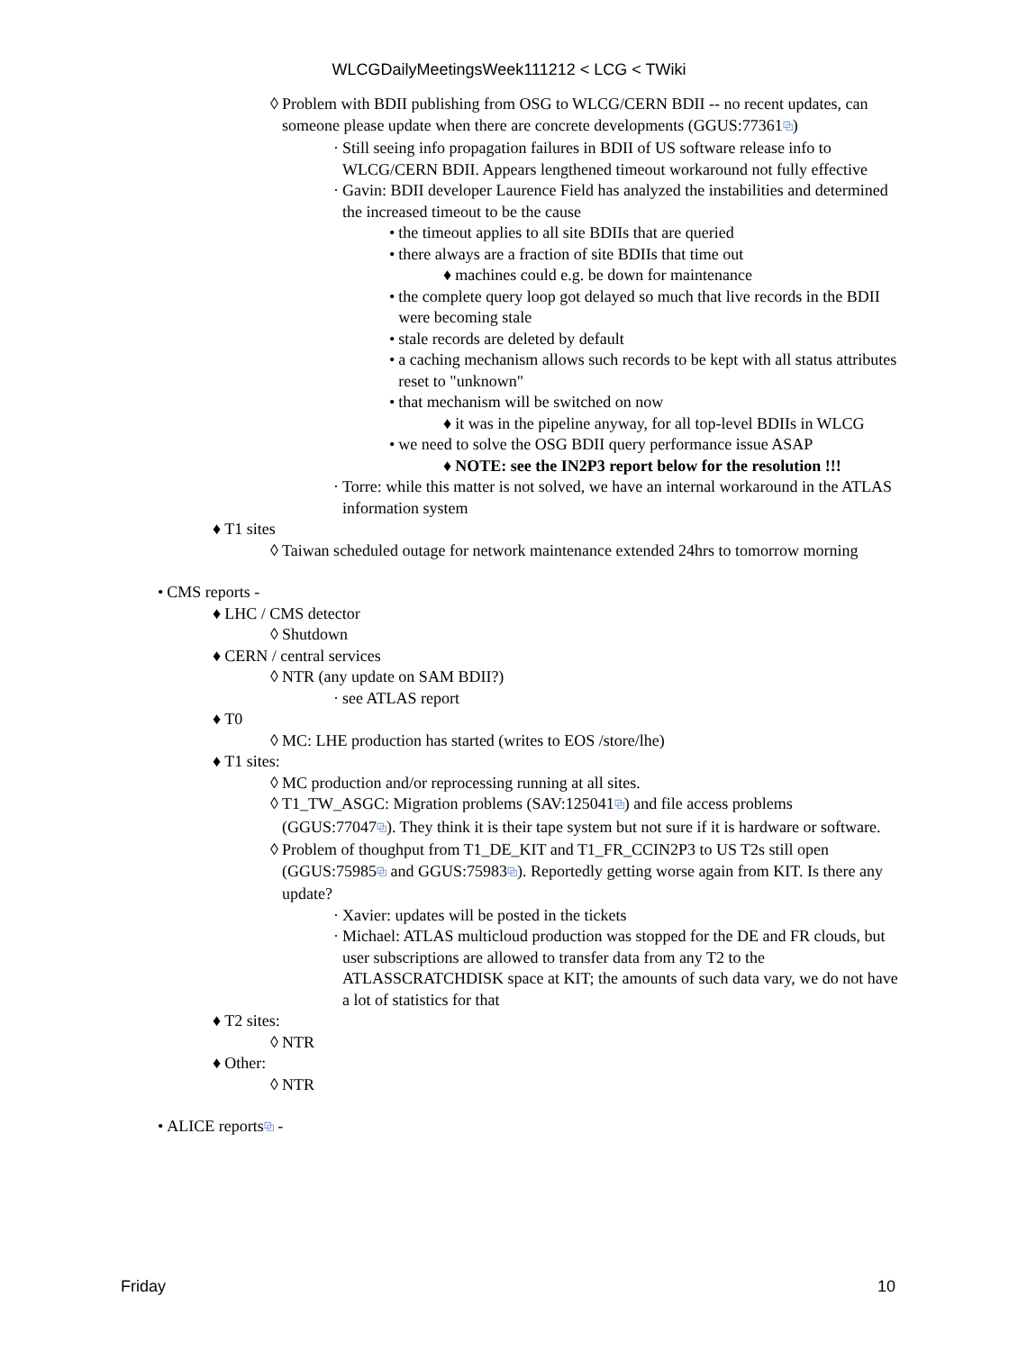WLCGDailyMeetingsWeek111212 < LCG < TWiki
◊ Problem with BDII publishing from OSG to WLCG/CERN BDII -- no recent updates, can someone please update when there are concrete developments (GGUS:77361⧉)
· Still seeing info propagation failures in BDII of US software release info to WLCG/CERN BDII. Appears lengthened timeout workaround not fully effective
· Gavin: BDII developer Laurence Field has analyzed the instabilities and determined the increased timeout to be the cause
• the timeout applies to all site BDIIs that are queried
• there always are a fraction of site BDIIs that time out
♦ machines could e.g. be down for maintenance
• the complete query loop got delayed so much that live records in the BDII were becoming stale
• stale records are deleted by default
• a caching mechanism allows such records to be kept with all status attributes reset to "unknown"
• that mechanism will be switched on now
♦ it was in the pipeline anyway, for all top-level BDIIs in WLCG
• we need to solve the OSG BDII query performance issue ASAP
♦ NOTE: see the IN2P3 report below for the resolution !!!
· Torre: while this matter is not solved, we have an internal workaround in the ATLAS information system
♦ T1 sites
◊ Taiwan scheduled outage for network maintenance extended 24hrs to tomorrow morning
• CMS reports -
♦ LHC / CMS detector
◊ Shutdown
♦ CERN / central services
◊ NTR (any update on SAM BDII?)
· see ATLAS report
♦ T0
◊ MC: LHE production has started (writes to EOS /store/lhe)
♦ T1 sites:
◊ MC production and/or reprocessing running at all sites.
◊ T1_TW_ASGC: Migration problems (SAV:125041⧉) and file access problems (GGUS:77047⧉). They think it is their tape system but not sure if it is hardware or software.
◊ Problem of thoughput from T1_DE_KIT and T1_FR_CCIN2P3 to US T2s still open (GGUS:75985⧉ and GGUS:75983⧉). Reportedly getting worse again from KIT. Is there any update?
· Xavier: updates will be posted in the tickets
· Michael: ATLAS multicloud production was stopped for the DE and FR clouds, but user subscriptions are allowed to transfer data from any T2 to the ATLASSCRATCHDISK space at KIT; the amounts of such data vary, we do not have a lot of statistics for that
♦ T2 sites:
◊ NTR
♦ Other:
◊ NTR
• ALICE reports⧉ -
Friday 10